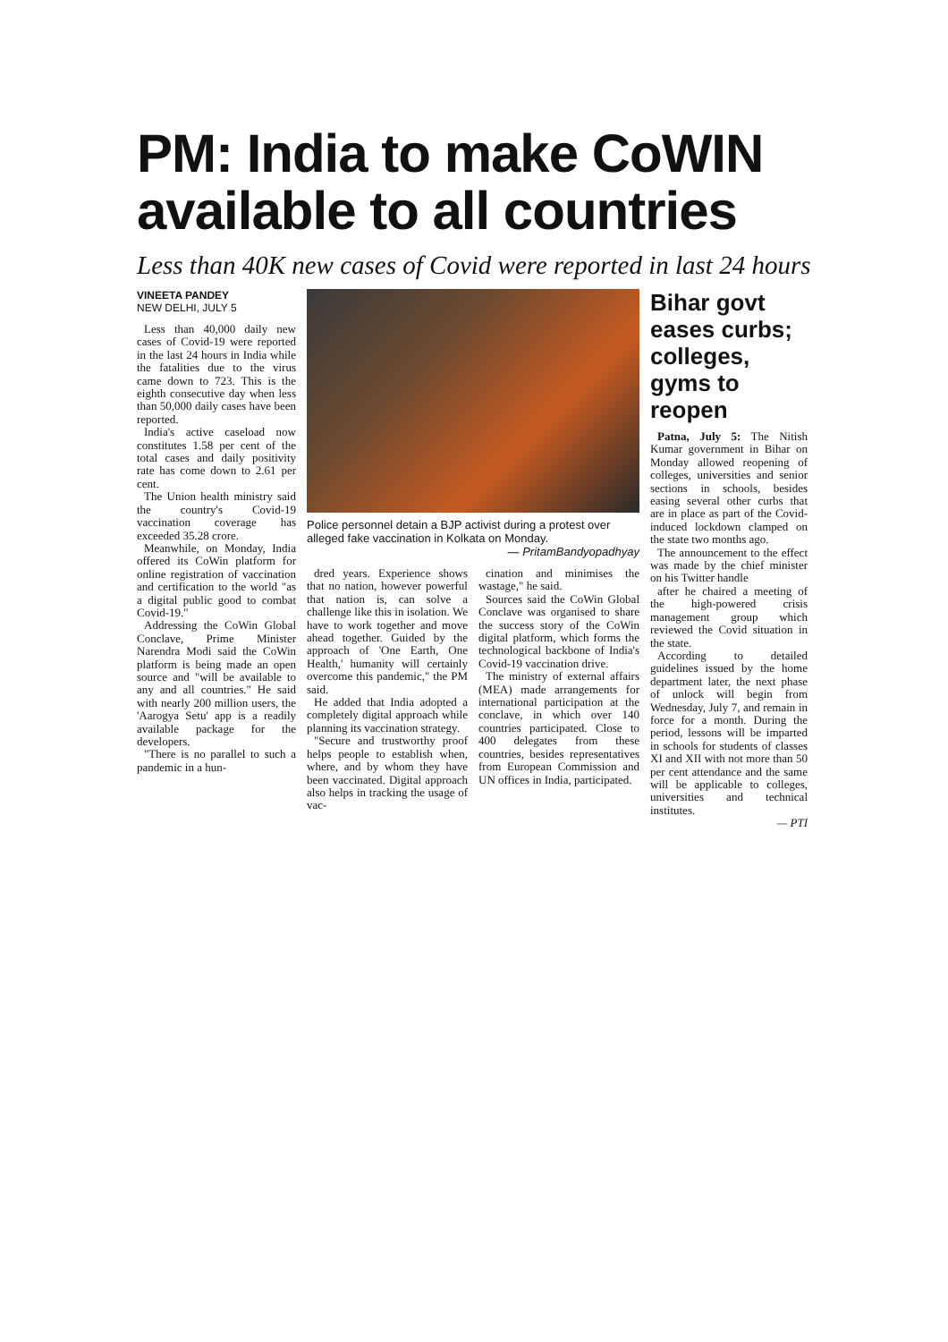PM: India to make CoWIN available to all countries
Less than 40K new cases of Covid were reported in last 24 hours
VINEETA PANDEY
NEW DELHI, JULY 5
Less than 40,000 daily new cases of Covid-19 were reported in the last 24 hours in India while the fatalities due to the virus came down to 723. This is the eighth consecutive day when less than 50,000 daily cases have been reported.
India's active caseload now constitutes 1.58 per cent of the total cases and daily positivity rate has come down to 2.61 per cent.
The Union health ministry said the country's Covid-19 vaccination coverage has exceeded 35.28 crore.
Meanwhile, on Monday, India offered its CoWin platform for online registration of vaccination and certification to the world "as a digital public good to combat Covid-19."
Addressing the CoWin Global Conclave, Prime Minister Narendra Modi said the CoWin platform is being made an open source and "will be available to any and all countries." He said with nearly 200 million users, the 'Aarogya Setu' app is a readily available package for the developers.
"There is no parallel to such a pandemic in a hun-
Police personnel detain a BJP activist during a protest over alleged fake vaccination in Kolkata on Monday.
— PritamBandyopadhyay
dred years. Experience shows that no nation, however powerful that nation is, can solve a challenge like this in isolation. We have to work together and move ahead together. Guided by the approach of 'One Earth, One Health,' humanity will certainly overcome this pandemic," the PM said.
He added that India adopted a completely digital approach while planning its vaccination strategy.
"Secure and trustworthy proof helps people to establish when, where, and by whom they have been vaccinated. Digital approach also helps in tracking the usage of vac-
cination and minimises the wastage," he said.
Sources said the CoWin Global Conclave was organised to share the success story of the CoWin digital platform, which forms the technological backbone of India's Covid-19 vaccination drive.
The ministry of external affairs (MEA) made arrangements for international participation at the conclave, in which over 140 countries participated. Close to 400 delegates from these countries, besides representatives from European Commission and UN offices in India, participated.
Bihar govt eases curbs; colleges, gyms to reopen
Patna, July 5: The Nitish Kumar government in Bihar on Monday allowed reopening of colleges, universities and senior sections in schools, besides easing several other curbs that are in place as part of the Covid-induced lockdown clamped on the state two months ago.
The announcement to the effect was made by the chief minister on his Twitter handle
after he chaired a meeting of the high-powered crisis management group which reviewed the Covid situation in the state.
According to detailed guidelines issued by the home department later, the next phase of unlock will begin from Wednesday, July 7, and remain in force for a month. During the period, lessons will be imparted in schools for students of classes XI and XII with not more than 50 per cent attendance and the same will be applicable to colleges, universities and technical institutes.
— PTI